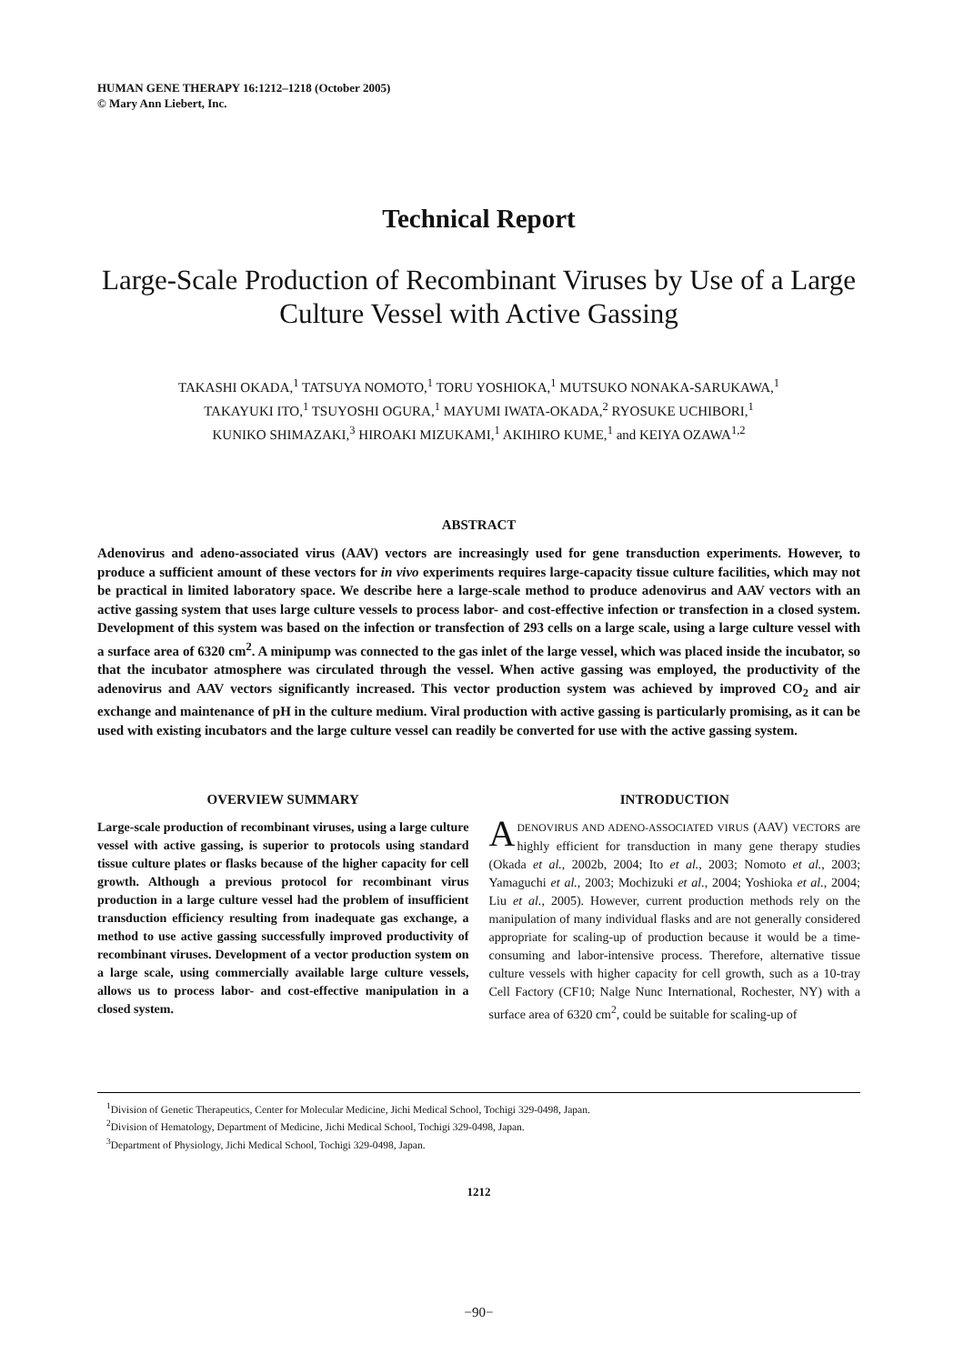HUMAN GENE THERAPY 16:1212–1218 (October 2005)
© Mary Ann Liebert, Inc.
Technical Report
Large-Scale Production of Recombinant Viruses by Use of a Large Culture Vessel with Active Gassing
TAKASHI OKADA,<sup>1</sup> TATSUYA NOMOTO,<sup>1</sup> TORU YOSHIOKA,<sup>1</sup> MUTSUKO NONAKA-SARUKAWA,<sup>1</sup>
TAKAYUKI ITO,<sup>1</sup> TSUYOSHI OGURA,<sup>1</sup> MAYUMI IWATA-OKADA,<sup>2</sup> RYOSUKE UCHIBORI,<sup>1</sup>
KUNIKO SHIMAZAKI,<sup>3</sup> HIROAKI MIZUKAMI,<sup>1</sup> AKIHIRO KUME,<sup>1</sup> and KEIYA OZAWA<sup>1,2</sup>
ABSTRACT
Adenovirus and adeno-associated virus (AAV) vectors are increasingly used for gene transduction experiments. However, to produce a sufficient amount of these vectors for in vivo experiments requires large-capacity tissue culture facilities, which may not be practical in limited laboratory space. We describe here a large-scale method to produce adenovirus and AAV vectors with an active gassing system that uses large culture vessels to process labor- and cost-effective infection or transfection in a closed system. Development of this system was based on the infection or transfection of 293 cells on a large scale, using a large culture vessel with a surface area of 6320 cm<sup>2</sup>. A minipump was connected to the gas inlet of the large vessel, which was placed inside the incubator, so that the incubator atmosphere was circulated through the vessel. When active gassing was employed, the productivity of the adenovirus and AAV vectors significantly increased. This vector production system was achieved by improved CO<sub>2</sub> and air exchange and maintenance of pH in the culture medium. Viral production with active gassing is particularly promising, as it can be used with existing incubators and the large culture vessel can readily be converted for use with the active gassing system.
OVERVIEW SUMMARY
Large-scale production of recombinant viruses, using a large culture vessel with active gassing, is superior to protocols using standard tissue culture plates or flasks because of the higher capacity for cell growth. Although a previous protocol for recombinant virus production in a large culture vessel had the problem of insufficient transduction efficiency resulting from inadequate gas exchange, a method to use active gassing successfully improved productivity of recombinant viruses. Development of a vector production system on a large scale, using commercially available large culture vessels, allows us to process labor- and cost-effective manipulation in a closed system.
INTRODUCTION
ADENOVIRUS AND ADENO-ASSOCIATED VIRUS (AAV) VECTORS are highly efficient for transduction in many gene therapy studies (Okada et al., 2002b, 2004; Ito et al., 2003; Nomoto et al., 2003; Yamaguchi et al., 2003; Mochizuki et al., 2004; Yoshioka et al., 2004; Liu et al., 2005). However, current production methods rely on the manipulation of many individual flasks and are not generally considered appropriate for scaling-up of production because it would be a time-consuming and labor-intensive process. Therefore, alternative tissue culture vessels with higher capacity for cell growth, such as a 10-tray Cell Factory (CF10; Nalge Nunc International, Rochester, NY) with a surface area of 6320 cm<sup>2</sup>, could be suitable for scaling-up of
<sup>1</sup> Division of Genetic Therapeutics, Center for Molecular Medicine, Jichi Medical School, Tochigi 329-0498, Japan.
<sup>2</sup> Division of Hematology, Department of Medicine, Jichi Medical School, Tochigi 329-0498, Japan.
<sup>3</sup> Department of Physiology, Jichi Medical School, Tochigi 329-0498, Japan.
1212
−90−